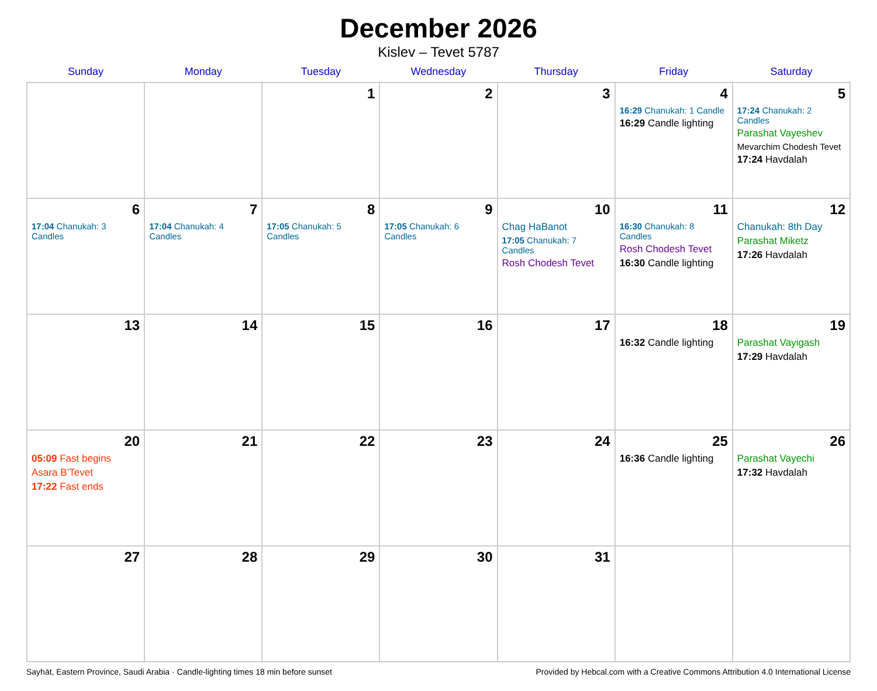December 2026
Kislev – Tevet 5787
| Sunday | Monday | Tuesday | Wednesday | Thursday | Friday | Saturday |
| --- | --- | --- | --- | --- | --- | --- |
| | | 1 | 2 | 3 | 4 16:29 Chanukah: 1 Candle 16:29 Candle lighting | 5 17:24 Chanukah: 2 Candles Parashat Vayeshev Mevarchim Chodesh Tevet 17:24 Havdalah |
| 6 17:04 Chanukah: 3 Candles | 7 17:04 Chanukah: 4 Candles | 8 17:05 Chanukah: 5 Candles | 9 17:05 Chanukah: 6 Candles | 10 Chag HaBanot 17:05 Chanukah: 7 Candles Rosh Chodesh Tevet | 11 16:30 Chanukah: 8 Candles Rosh Chodesh Tevet 16:30 Candle lighting | 12 Chanukah: 8th Day Parashat Miketz 17:26 Havdalah |
| 13 | 14 | 15 | 16 | 17 | 18 16:32 Candle lighting | 19 Parashat Vayigash 17:29 Havdalah |
| 20 05:09 Fast begins Asara B’Tevet 17:22 Fast ends | 21 | 22 | 23 | 24 | 25 16:36 Candle lighting | 26 Parashat Vayechi 17:32 Havdalah |
| 27 | 28 | 29 | 30 | 31 | | |
Sayhāt, Eastern Province, Saudi Arabia · Candle-lighting times 18 min before sunset Provided by Hebcal.com with a Creative Commons Attribution 4.0 International License